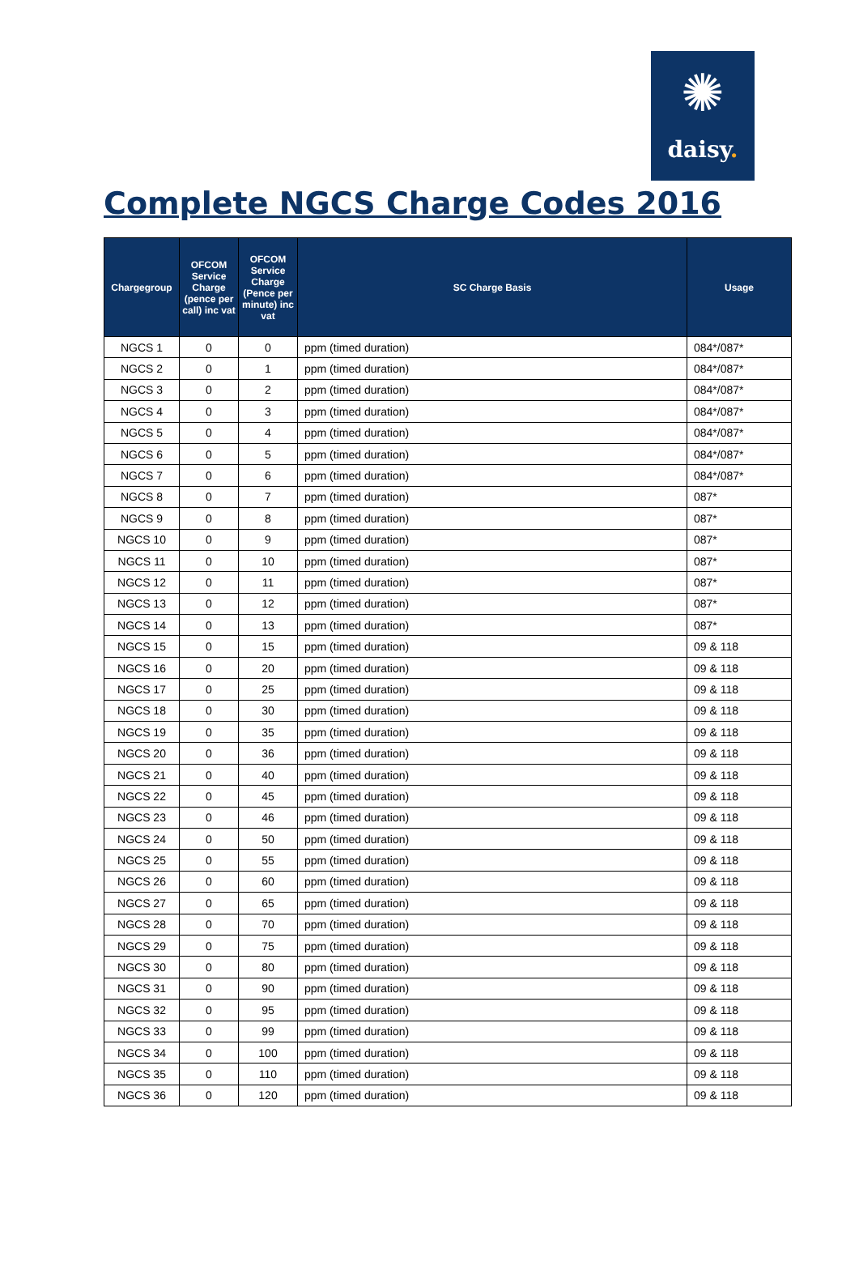✺
daisy.
Complete NGCS Charge Codes 2016
| Chargegroup | OFCOM Service Charge (pence per call) inc vat | OFCOM Service Charge (Pence per minute) inc vat | SC Charge Basis | Usage |
| --- | --- | --- | --- | --- |
| NGCS 1 | 0 | 0 | ppm (timed duration) | 084*/087* |
| NGCS 2 | 0 | 1 | ppm (timed duration) | 084*/087* |
| NGCS 3 | 0 | 2 | ppm (timed duration) | 084*/087* |
| NGCS 4 | 0 | 3 | ppm (timed duration) | 084*/087* |
| NGCS 5 | 0 | 4 | ppm (timed duration) | 084*/087* |
| NGCS 6 | 0 | 5 | ppm (timed duration) | 084*/087* |
| NGCS 7 | 0 | 6 | ppm (timed duration) | 084*/087* |
| NGCS 8 | 0 | 7 | ppm (timed duration) | 087* |
| NGCS 9 | 0 | 8 | ppm (timed duration) | 087* |
| NGCS 10 | 0 | 9 | ppm (timed duration) | 087* |
| NGCS 11 | 0 | 10 | ppm (timed duration) | 087* |
| NGCS 12 | 0 | 11 | ppm (timed duration) | 087* |
| NGCS 13 | 0 | 12 | ppm (timed duration) | 087* |
| NGCS 14 | 0 | 13 | ppm (timed duration) | 087* |
| NGCS 15 | 0 | 15 | ppm (timed duration) | 09 & 118 |
| NGCS 16 | 0 | 20 | ppm (timed duration) | 09 & 118 |
| NGCS 17 | 0 | 25 | ppm (timed duration) | 09 & 118 |
| NGCS 18 | 0 | 30 | ppm (timed duration) | 09 & 118 |
| NGCS 19 | 0 | 35 | ppm (timed duration) | 09 & 118 |
| NGCS 20 | 0 | 36 | ppm (timed duration) | 09 & 118 |
| NGCS 21 | 0 | 40 | ppm (timed duration) | 09 & 118 |
| NGCS 22 | 0 | 45 | ppm (timed duration) | 09 & 118 |
| NGCS 23 | 0 | 46 | ppm (timed duration) | 09 & 118 |
| NGCS 24 | 0 | 50 | ppm (timed duration) | 09 & 118 |
| NGCS 25 | 0 | 55 | ppm (timed duration) | 09 & 118 |
| NGCS 26 | 0 | 60 | ppm (timed duration) | 09 & 118 |
| NGCS 27 | 0 | 65 | ppm (timed duration) | 09 & 118 |
| NGCS 28 | 0 | 70 | ppm (timed duration) | 09 & 118 |
| NGCS 29 | 0 | 75 | ppm (timed duration) | 09 & 118 |
| NGCS 30 | 0 | 80 | ppm (timed duration) | 09 & 118 |
| NGCS 31 | 0 | 90 | ppm (timed duration) | 09 & 118 |
| NGCS 32 | 0 | 95 | ppm (timed duration) | 09 & 118 |
| NGCS 33 | 0 | 99 | ppm (timed duration) | 09 & 118 |
| NGCS 34 | 0 | 100 | ppm (timed duration) | 09 & 118 |
| NGCS 35 | 0 | 110 | ppm (timed duration) | 09 & 118 |
| NGCS 36 | 0 | 120 | ppm (timed duration) | 09 & 118 |